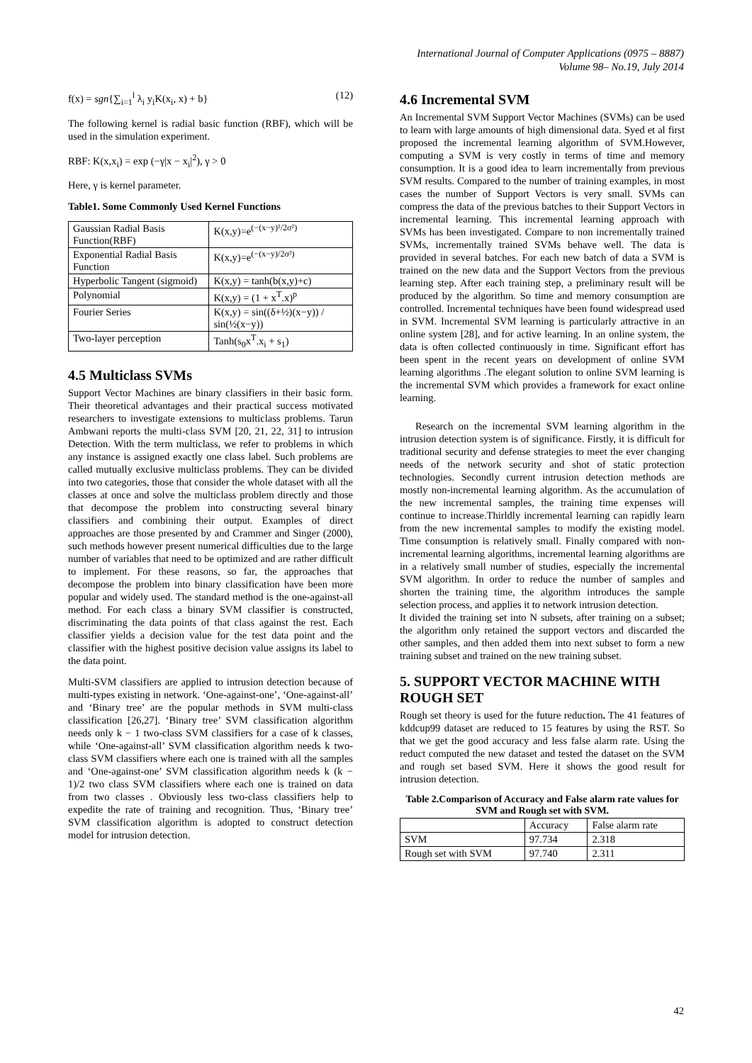International Journal of Computer Applications (0975 – 8887)
Volume 98– No.19, July 2014
f(x) = sgn{∑<sub>i=1</sub><sup>l</sup> λ<sub>i</sub> y<sub>i</sub>K(x<sub>i</sub>, x) + b} (12)
The following kernel is radial basic function (RBF), which will be used in the simulation experiment.
RBF: K(x,x<sub>i</sub>) = exp (−γ|x − x<sub>i</sub>|<sup>2</sup>), γ > 0
Here, γ is kernel parameter.
Table1. Some Commonly Used Kernel Functions
| Gaussian Radial Basis Function(RBF) | K(x,y)=e<sup>(−(x−y)²/2σ²)</sup> |
| Exponential Radial Basis Function | K(x,y)=e<sup>(−(x−y)/2σ²)</sup> |
| Hyperbolic Tangent (sigmoid) | K(x,y) = tanh(b(x,y)+c) |
| Polynomial | K(x,y) = (1 + x<sup>T</sup>.x)<sup>p</sup> |
| Fourier Series | K(x,y) = sin((δ+½)(x−y)) / sin(½(x−y)) |
| Two-layer perception | Tanh(s<sub>0</sub>x<sup>T</sup>.x<sub>i</sub> + s<sub>1</sub>) |
4.5 Multiclass SVMs
Support Vector Machines are binary classifiers in their basic form. Their theoretical advantages and their practical success motivated researchers to investigate extensions to multiclass problems. Tarun Ambwani reports the multi-class SVM [20, 21, 22, 31] to intrusion Detection. With the term multiclass, we refer to problems in which any instance is assigned exactly one class label. Such problems are called mutually exclusive multiclass problems. They can be divided into two categories, those that consider the whole dataset with all the classes at once and solve the multiclass problem directly and those that decompose the problem into constructing several binary classifiers and combining their output. Examples of direct approaches are those presented by and Crammer and Singer (2000), such methods however present numerical difficulties due to the large number of variables that need to be optimized and are rather difficult to implement. For these reasons, so far, the approaches that decompose the problem into binary classification have been more popular and widely used. The standard method is the one-against-all method. For each class a binary SVM classifier is constructed, discriminating the data points of that class against the rest. Each classifier yields a decision value for the test data point and the classifier with the highest positive decision value assigns its label to the data point.
Multi-SVM classifiers are applied to intrusion detection because of multi-types existing in network. ‘One-against-one’, ‘One-against-all’ and ‘Binary tree’ are the popular methods in SVM multi-class classification [26,27]. ‘Binary tree’ SVM classification algorithm needs only k − 1 two-class SVM classifiers for a case of k classes, while ‘One-against-all’ SVM classification algorithm needs k two-class SVM classifiers where each one is trained with all the samples and ‘One-against-one’ SVM classification algorithm needs k (k − 1)/2 two class SVM classifiers where each one is trained on data from two classes . Obviously less two-class classifiers help to expedite the rate of training and recognition. Thus, ‘Binary tree’ SVM classification algorithm is adopted to construct detection model for intrusion detection.
4.6 Incremental SVM
An Incremental SVM Support Vector Machines (SVMs) can be used to learn with large amounts of high dimensional data. Syed et al first proposed the incremental learning algorithm of SVM.However, computing a SVM is very costly in terms of time and memory consumption. It is a good idea to learn incrementally from previous SVM results. Compared to the number of training examples, in most cases the number of Support Vectors is very small. SVMs can compress the data of the previous batches to their Support Vectors in incremental learning. This incremental learning approach with SVMs has been investigated. Compare to non incrementally trained SVMs, incrementally trained SVMs behave well. The data is provided in several batches. For each new batch of data a SVM is trained on the new data and the Support Vectors from the previous learning step. After each training step, a preliminary result will be produced by the algorithm. So time and memory consumption are controlled. Incremental techniques have been found widespread used in SVM. Incremental SVM learning is particularly attractive in an online system [28], and for active learning. In an online system, the data is often collected continuously in time. Significant effort has been spent in the recent years on development of online SVM learning algorithms .The elegant solution to online SVM learning is the incremental SVM which provides a framework for exact online learning.
Research on the incremental SVM learning algorithm in the intrusion detection system is of significance. Firstly, it is difficult for traditional security and defense strategies to meet the ever changing needs of the network security and shot of static protection technologies. Secondly current intrusion detection methods are mostly non-incremental learning algorithm. As the accumulation of the new incremental samples, the training time expenses will continue to increase.Thirldly incremental learning can rapidly learn from the new incremental samples to modify the existing model. Time consumption is relatively small. Finally compared with non-incremental learning algorithms, incremental learning algorithms are in a relatively small number of studies, especially the incremental SVM algorithm. In order to reduce the number of samples and shorten the training time, the algorithm introduces the sample selection process, and applies it to network intrusion detection.
It divided the training set into N subsets, after training on a subset; the algorithm only retained the support vectors and discarded the other samples, and then added them into next subset to form a new training subset and trained on the new training subset.
5. SUPPORT VECTOR MACHINE WITH ROUGH SET
Rough set theory is used for the future reduction. The 41 features of kddcup99 dataset are reduced to 15 features by using the RST. So that we get the good accuracy and less false alarm rate. Using the reduct computed the new dataset and tested the dataset on the SVM and rough set based SVM. Here it shows the good result for intrusion detection.
Table 2.Comparison of Accuracy and False alarm rate values for SVM and Rough set with SVM.
| | Accuracy | False alarm rate |
| --- | --- | --- |
| SVM | 97.734 | 2.318 |
| Rough set with SVM | 97.740 | 2.311 |
42